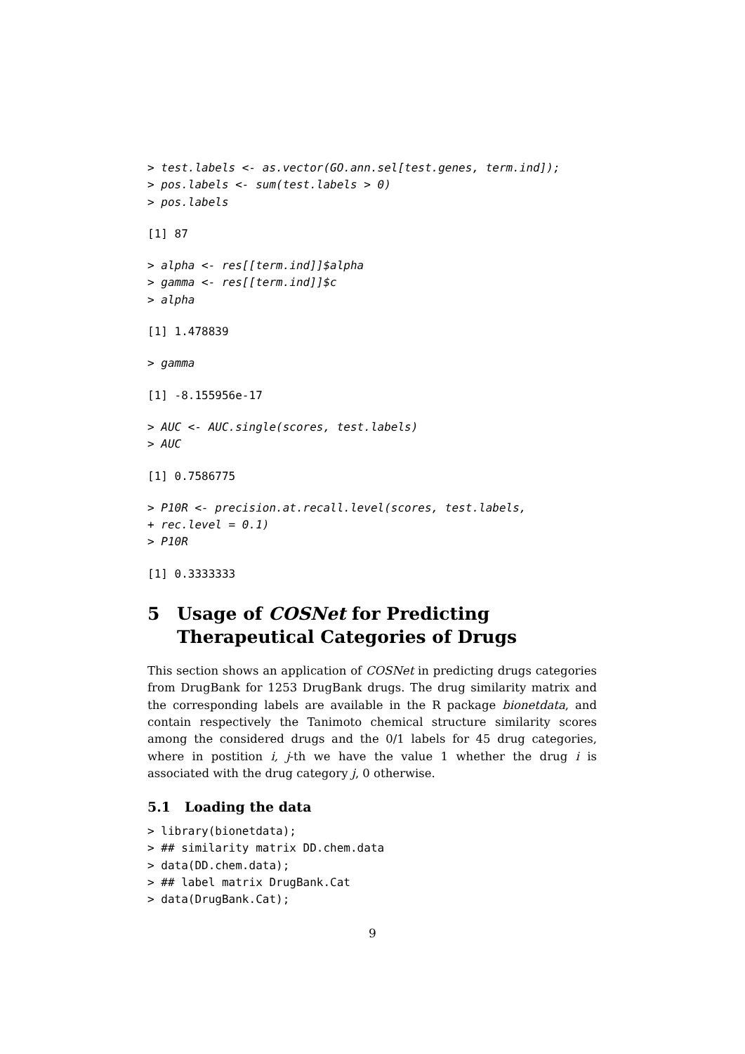> test.labels <- as.vector(GO.ann.sel[test.genes, term.ind]);
> pos.labels <- sum(test.labels > 0)
> pos.labels
[1] 87
> alpha <- res[[term.ind]]$alpha
> gamma <- res[[term.ind]]$c
> alpha
[1] 1.478839
> gamma
[1] -8.155956e-17
> AUC <- AUC.single(scores, test.labels)
> AUC
[1] 0.7586775
> P10R <- precision.at.recall.level(scores, test.labels,
+ rec.level = 0.1)
> P10R
[1] 0.3333333
5 Usage of COSNet for Predicting Therapeutical Categories of Drugs
This section shows an application of COSNet in predicting drugs categories from DrugBank for 1253 DrugBank drugs. The drug similarity matrix and the corresponding labels are available in the R package bionetdata, and contain respectively the Tanimoto chemical structure similarity scores among the considered drugs and the 0/1 labels for 45 drug categories, where in postition i, j-th we have the value 1 whether the drug i is associated with the drug category j, 0 otherwise.
5.1 Loading the data
> library(bionetdata);
> ## similarity matrix DD.chem.data
> data(DD.chem.data);
> ## label matrix DrugBank.Cat
> data(DrugBank.Cat);
9